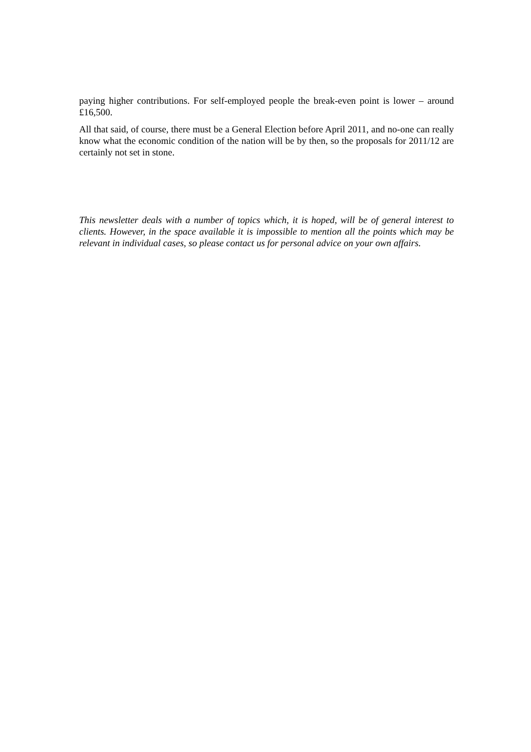paying higher contributions. For self-employed people the break-even point is lower – around £16,500.
All that said, of course, there must be a General Election before April 2011, and no-one can really know what the economic condition of the nation will be by then, so the proposals for 2011/12 are certainly not set in stone.
This newsletter deals with a number of topics which, it is hoped, will be of general interest to clients. However, in the space available it is impossible to mention all the points which may be relevant in individual cases, so please contact us for personal advice on your own affairs.